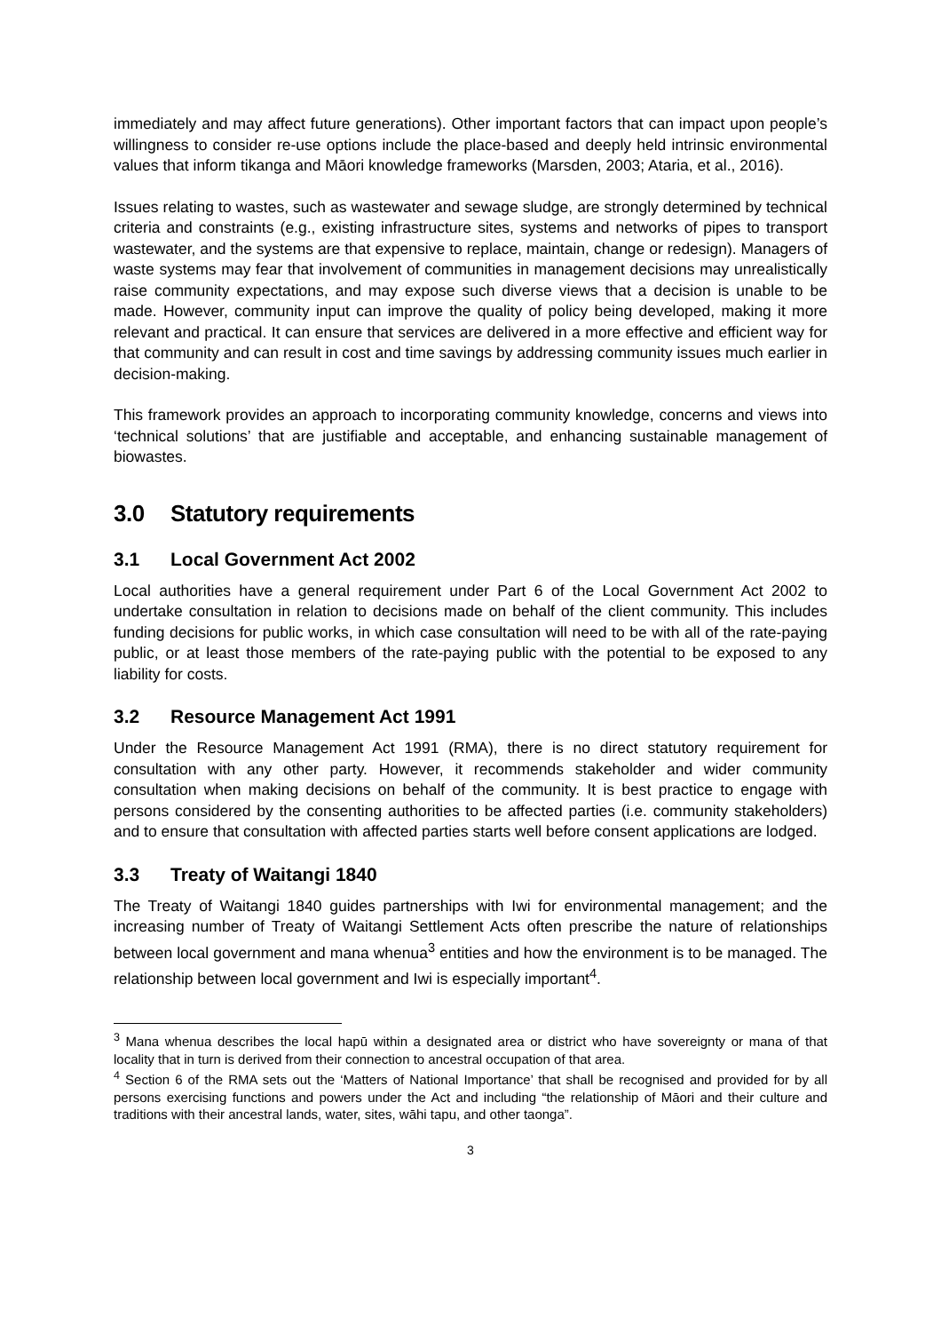immediately and may affect future generations). Other important factors that can impact upon people’s willingness to consider re-use options include the place-based and deeply held intrinsic environmental values that inform tikanga and Māori knowledge frameworks (Marsden, 2003; Ataria, et al., 2016).
Issues relating to wastes, such as wastewater and sewage sludge, are strongly determined by technical criteria and constraints (e.g., existing infrastructure sites, systems and networks of pipes to transport wastewater, and the systems are that expensive to replace, maintain, change or redesign). Managers of waste systems may fear that involvement of communities in management decisions may unrealistically raise community expectations, and may expose such diverse views that a decision is unable to be made. However, community input can improve the quality of policy being developed, making it more relevant and practical. It can ensure that services are delivered in a more effective and efficient way for that community and can result in cost and time savings by addressing community issues much earlier in decision-making.
This framework provides an approach to incorporating community knowledge, concerns and views into ‘technical solutions’ that are justifiable and acceptable, and enhancing sustainable management of biowastes.
3.0 Statutory requirements
3.1 Local Government Act 2002
Local authorities have a general requirement under Part 6 of the Local Government Act 2002 to undertake consultation in relation to decisions made on behalf of the client community. This includes funding decisions for public works, in which case consultation will need to be with all of the rate-paying public, or at least those members of the rate-paying public with the potential to be exposed to any liability for costs.
3.2 Resource Management Act 1991
Under the Resource Management Act 1991 (RMA), there is no direct statutory requirement for consultation with any other party. However, it recommends stakeholder and wider community consultation when making decisions on behalf of the community. It is best practice to engage with persons considered by the consenting authorities to be affected parties (i.e. community stakeholders) and to ensure that consultation with affected parties starts well before consent applications are lodged.
3.3 Treaty of Waitangi 1840
The Treaty of Waitangi 1840 guides partnerships with Iwi for environmental management; and the increasing number of Treaty of Waitangi Settlement Acts often prescribe the nature of relationships between local government and mana whenua<sup>3</sup> entities and how the environment is to be managed. The relationship between local government and Iwi is especially important<sup>4</sup>.
<sup>3</sup> Mana whenua describes the local hapū within a designated area or district who have sovereignty or mana of that locality that in turn is derived from their connection to ancestral occupation of that area.
<sup>4</sup> Section 6 of the RMA sets out the ‘Matters of National Importance’ that shall be recognised and provided for by all persons exercising functions and powers under the Act and including “the relationship of Māori and their culture and traditions with their ancestral lands, water, sites, wāhi tapu, and other taonga”.
3